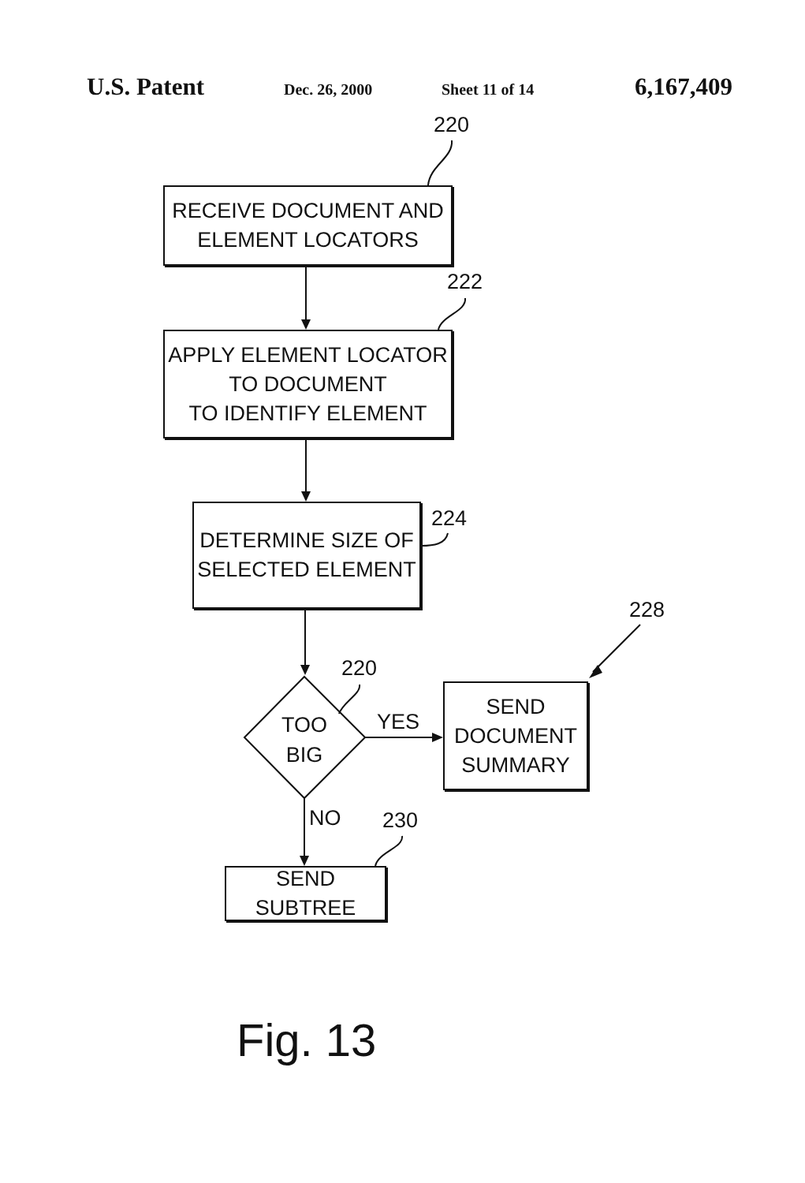U.S. Patent Dec. 26, 2000 Sheet 11 of 14 6,167,409
220
RECEIVE DOCUMENT AND
ELEMENT LOCATORS
222
APPLY ELEMENT LOCATOR
TO DOCUMENT
TO IDENTIFY ELEMENT
224
DETERMINE SIZE OF
SELECTED ELEMENT
228
220
TOO
BIG
YES
SEND
DOCUMENT
SUMMARY
NO 230
SEND SUBTREE
Fig. 13